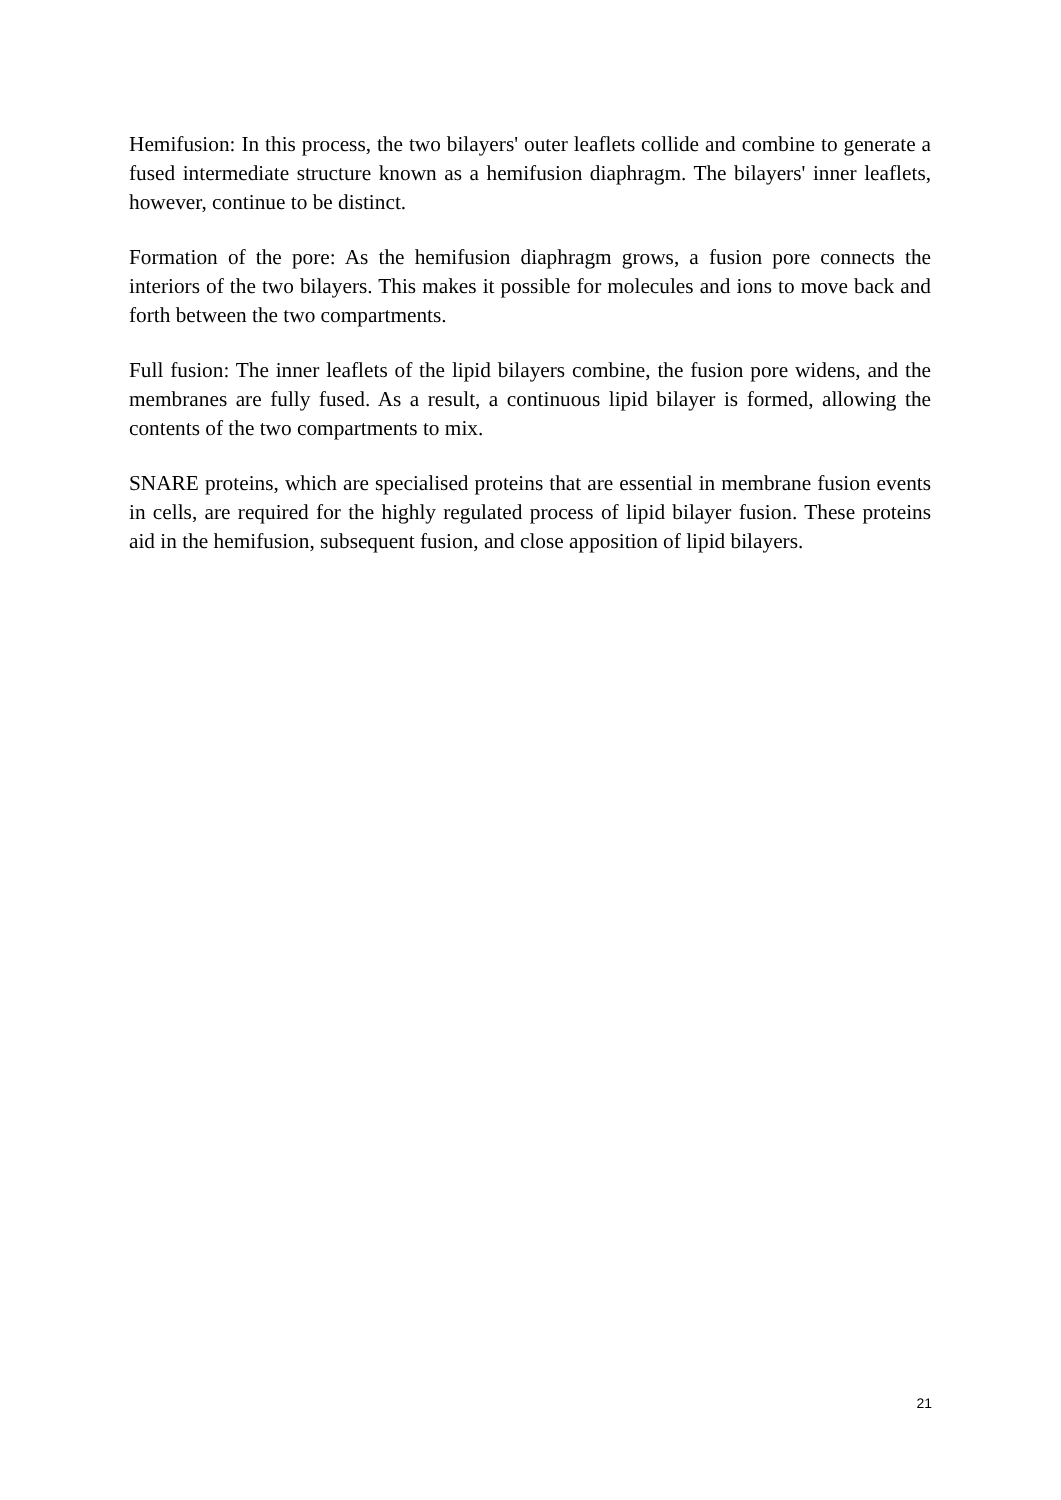Hemifusion: In this process, the two bilayers' outer leaflets collide and combine to generate a fused intermediate structure known as a hemifusion diaphragm. The bilayers' inner leaflets, however, continue to be distinct.
Formation of the pore: As the hemifusion diaphragm grows, a fusion pore connects the interiors of the two bilayers. This makes it possible for molecules and ions to move back and forth between the two compartments.
Full fusion: The inner leaflets of the lipid bilayers combine, the fusion pore widens, and the membranes are fully fused. As a result, a continuous lipid bilayer is formed, allowing the contents of the two compartments to mix.
SNARE proteins, which are specialised proteins that are essential in membrane fusion events in cells, are required for the highly regulated process of lipid bilayer fusion. These proteins aid in the hemifusion, subsequent fusion, and close apposition of lipid bilayers.
21